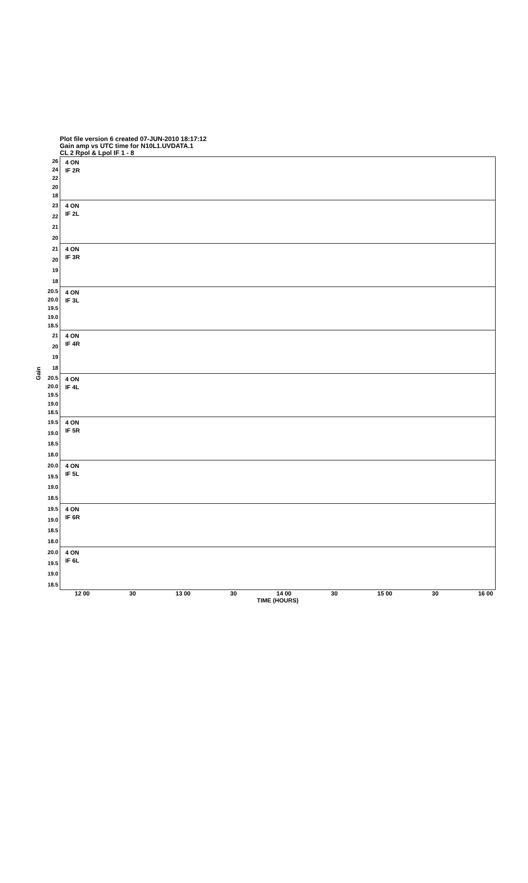Plot file version 6 created 07-JUN-2010 18:17:12
Gain amp vs UTC time for N10L1.UVDATA.1
CL 2 Rpol & Lpol IF 1 - 8
Gain
26
24
22
20
18
23
22
21
20
21
20
19
18
20.5
20.0
19.5
19.0
18.5
21
20
19
18
20.5
20.0
19.5
19.0
18.5
19.5
19.0
18.5
18.0
20.0
19.5
19.0
18.5
19.5
19.0
18.5
18.0
20.0
19.5
19.0
18.5
4 ON
IF 2R
4 ON
IF 2L
4 ON
IF 3R
4 ON
IF 3L
4 ON
IF 4R
4 ON
IF 4L
4 ON
IF 5R
4 ON
IF 5L
4 ON
IF 6R
4 ON
IF 6L
12 00 30 13 00 30 14 00 30 15 00 30 16 00
TIME (HOURS)